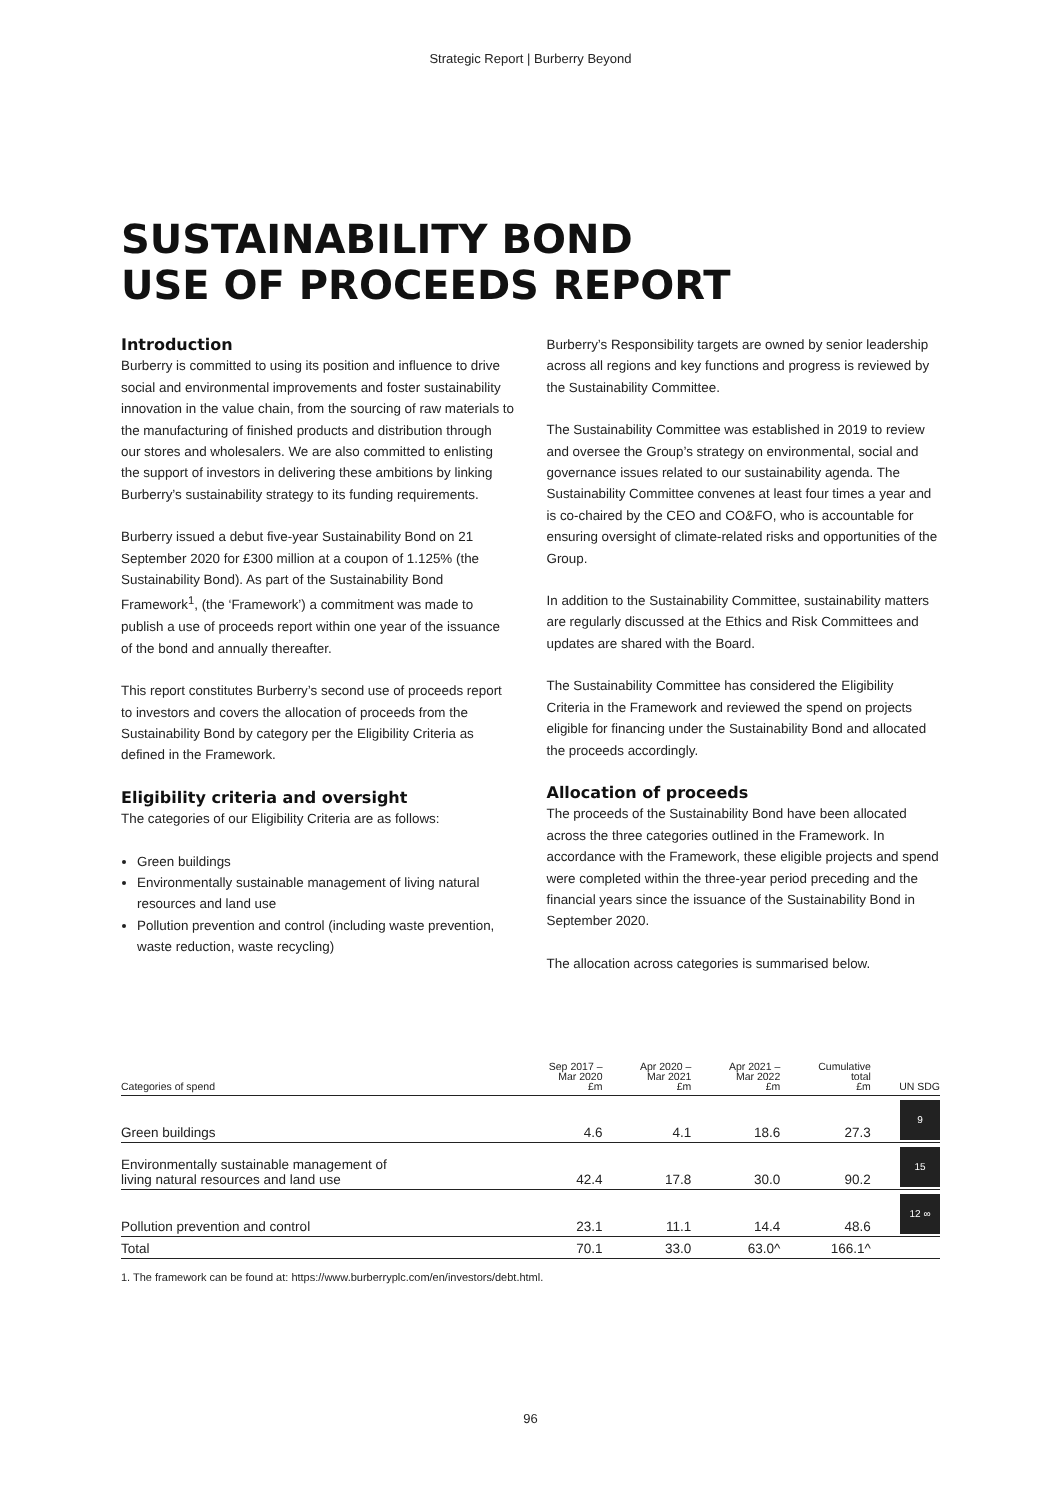Strategic Report | Burberry Beyond
SUSTAINABILITY BOND
USE OF PROCEEDS REPORT
Introduction
Burberry is committed to using its position and influence to drive social and environmental improvements and foster sustainability innovation in the value chain, from the sourcing of raw materials to the manufacturing of finished products and distribution through our stores and wholesalers. We are also committed to enlisting the support of investors in delivering these ambitions by linking Burberry’s sustainability strategy to its funding requirements.
Burberry issued a debut five-year Sustainability Bond on 21 September 2020 for £300 million at a coupon of 1.125% (the Sustainability Bond). As part of the Sustainability Bond Framework<sup>1</sup>, (the ‘Framework’) a commitment was made to publish a use of proceeds report within one year of the issuance of the bond and annually thereafter.
This report constitutes Burberry’s second use of proceeds report to investors and covers the allocation of proceeds from the Sustainability Bond by category per the Eligibility Criteria as defined in the Framework.
Eligibility criteria and oversight
The categories of our Eligibility Criteria are as follows:
Green buildings
Environmentally sustainable management of living natural resources and land use
Pollution prevention and control (including waste prevention, waste reduction, waste recycling)
Burberry’s Responsibility targets are owned by senior leadership across all regions and key functions and progress is reviewed by the Sustainability Committee.
The Sustainability Committee was established in 2019 to review and oversee the Group’s strategy on environmental, social and governance issues related to our sustainability agenda. The Sustainability Committee convenes at least four times a year and is co-chaired by the CEO and CO&FO, who is accountable for ensuring oversight of climate-related risks and opportunities of the Group.
In addition to the Sustainability Committee, sustainability matters are regularly discussed at the Ethics and Risk Committees and updates are shared with the Board.
The Sustainability Committee has considered the Eligibility Criteria in the Framework and reviewed the spend on projects eligible for financing under the Sustainability Bond and allocated the proceeds accordingly.
Allocation of proceeds
The proceeds of the Sustainability Bond have been allocated across the three categories outlined in the Framework. In accordance with the Framework, these eligible projects and spend were completed within the three-year period preceding and the financial years since the issuance of the Sustainability Bond in September 2020.
The allocation across categories is summarised below.
| Categories of spend | Sep 2017 – Mar 2020 £m | Apr 2020 – Mar 2021 £m | Apr 2021 – Mar 2022 £m | Cumulative total £m | UN SDG |
| --- | --- | --- | --- | --- | --- |
| Green buildings | 4.6 | 4.1 | 18.6 | 27.3 | 9 |
| Environmentally sustainable management of living natural resources and land use | 42.4 | 17.8 | 30.0 | 90.2 | 15 |
| Pollution prevention and control | 23.1 | 11.1 | 14.4 | 48.6 | 12 ∞ |
| Total | 70.1 | 33.0 | 63.0^ | 166.1^ | |
1. The framework can be found at: https://www.burberryplc.com/en/investors/debt.html.
96